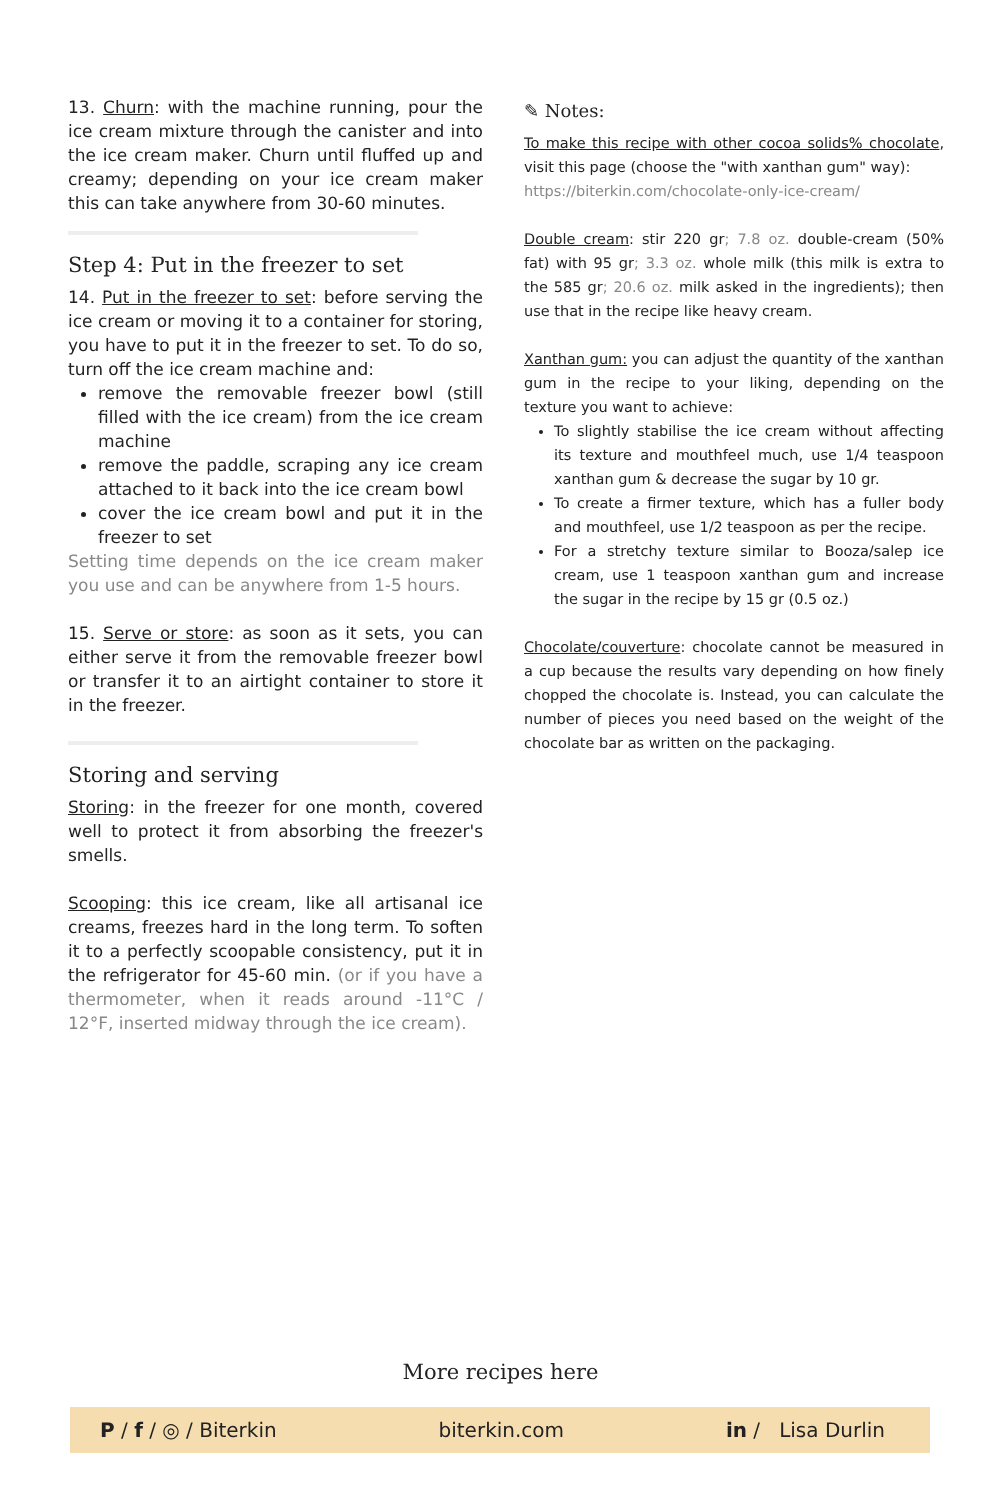13. Churn: with the machine running, pour the ice cream mixture through the canister and into the ice cream maker. Churn until fluffed up and creamy; depending on your ice cream maker this can take anywhere from 30-60 minutes.
Step 4: Put in the freezer to set
14. Put in the freezer to set: before serving the ice cream or moving it to a container for storing, you have to put it in the freezer to set. To do so, turn off the ice cream machine and:
remove the removable freezer bowl (still filled with the ice cream) from the ice cream machine
remove the paddle, scraping any ice cream attached to it back into the ice cream bowl
cover the ice cream bowl and put it in the freezer to set
Setting time depends on the ice cream maker you use and can be anywhere from 1-5 hours.
15. Serve or store: as soon as it sets, you can either serve it from the removable freezer bowl or transfer it to an airtight container to store it in the freezer.
Storing and serving
Storing: in the freezer for one month, covered well to protect it from absorbing the freezer's smells.
Scooping: this ice cream, like all artisanal ice creams, freezes hard in the long term. To soften it to a perfectly scoopable consistency, put it in the refrigerator for 45-60 min. (or if you have a thermometer, when it reads around -11°C / 12°F, inserted midway through the ice cream).
✎ Notes:
To make this recipe with other cocoa solids% chocolate, visit this page (choose the "with xanthan gum" way):
https://biterkin.com/chocolate-only-ice-cream/
Double cream: stir 220 gr; 7.8 oz. double-cream (50% fat) with 95 gr; 3.3 oz. whole milk (this milk is extra to the 585 gr; 20.6 oz. milk asked in the ingredients); then use that in the recipe like heavy cream.
Xanthan gum: you can adjust the quantity of the xanthan gum in the recipe to your liking, depending on the texture you want to achieve:
To slightly stabilise the ice cream without affecting its texture and mouthfeel much, use 1/4 teaspoon xanthan gum & decrease the sugar by 10 gr.
To create a firmer texture, which has a fuller body and mouthfeel, use 1/2 teaspoon as per the recipe.
For a stretchy texture similar to Booza/salep ice cream, use 1 teaspoon xanthan gum and increase the sugar in the recipe by 15 gr (0.5 oz.)
Chocolate/couverture: chocolate cannot be measured in a cup because the results vary depending on how finely chopped the chocolate is. Instead, you can calculate the number of pieces you need based on the weight of the chocolate bar as written on the packaging.
More recipes here
P / f / ◎ / Biterkin biterkin.com in / Lisa Durlin